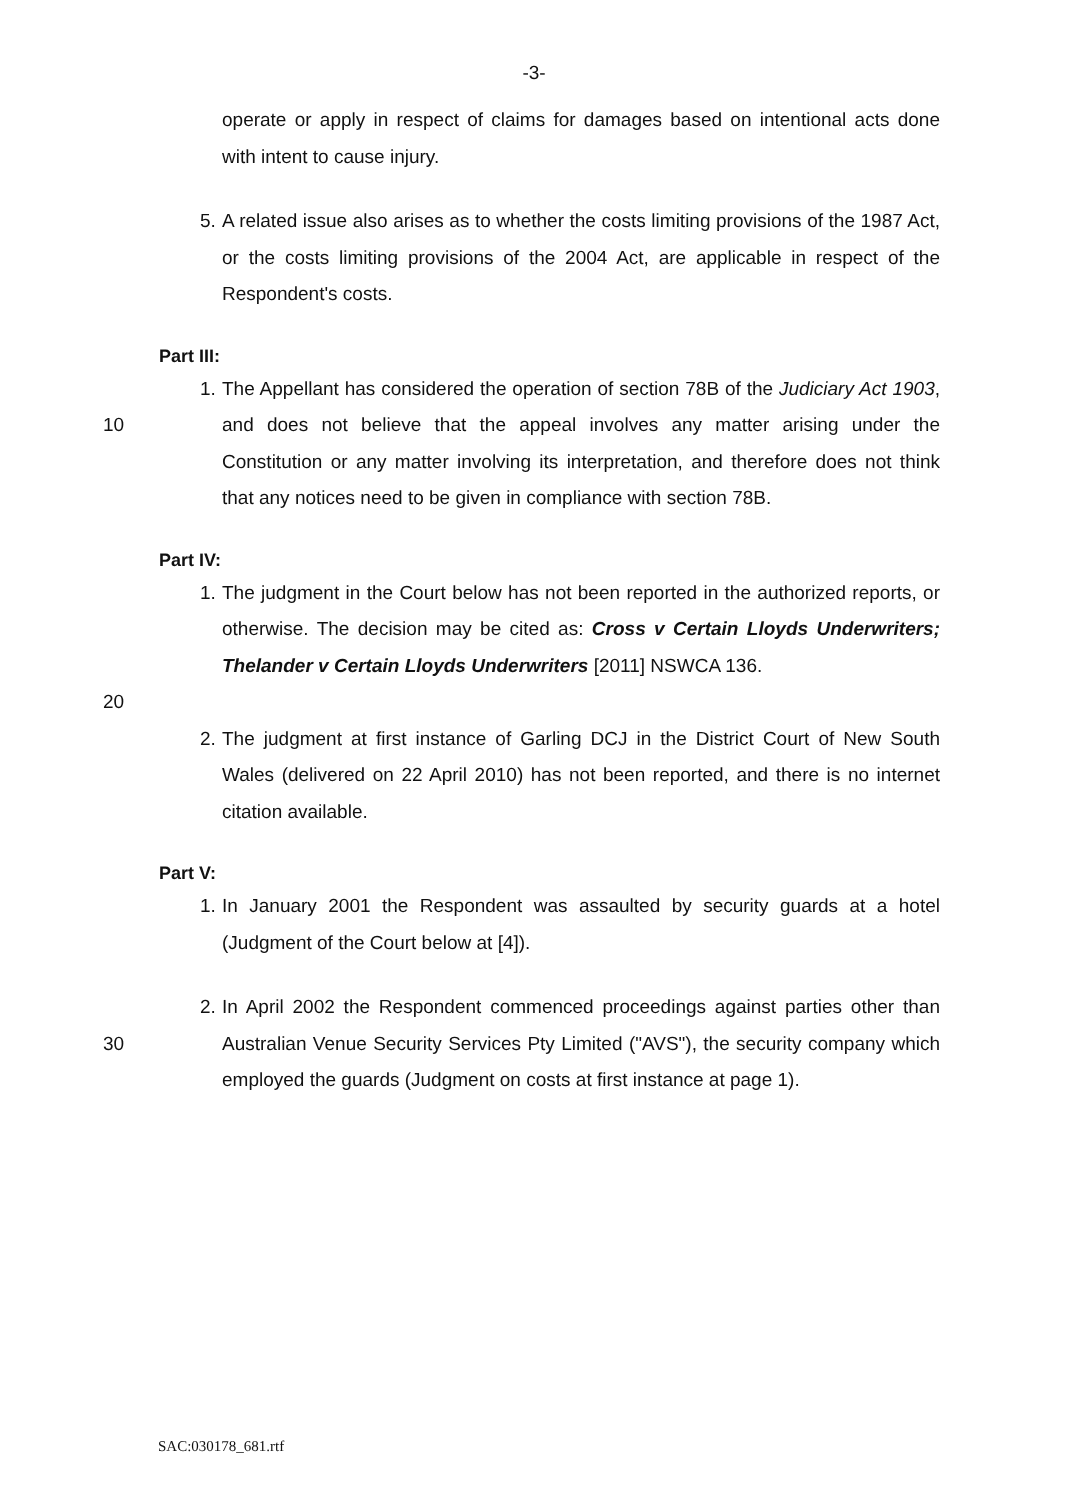-3-
operate or apply in respect of claims for damages based on intentional acts done with intent to cause injury.
5. A related issue also arises as to whether the costs limiting provisions of the 1987 Act, or the costs limiting provisions of the 2004 Act, are applicable in respect of the Respondent's costs.
Part III:
10 1. The Appellant has considered the operation of section 78B of the Judiciary Act 1903, and does not believe that the appeal involves any matter arising under the Constitution or any matter involving its interpretation, and therefore does not think that any notices need to be given in compliance with section 78B.
Part IV:
1. The judgment in the Court below has not been reported in the authorized reports, or otherwise. The decision may be cited as: Cross v Certain Lloyds Underwriters; Thelander v Certain Lloyds Underwriters [2011] NSWCA 136.
20
2. The judgment at first instance of Garling DCJ in the District Court of New South Wales (delivered on 22 April 2010) has not been reported, and there is no internet citation available.
Part V:
1. In January 2001 the Respondent was assaulted by security guards at a hotel (Judgment of the Court below at [4]).
30 2. In April 2002 the Respondent commenced proceedings against parties other than Australian Venue Security Services Pty Limited ("AVS"), the security company which employed the guards (Judgment on costs at first instance at page 1).
SAC:030178_681.rtf